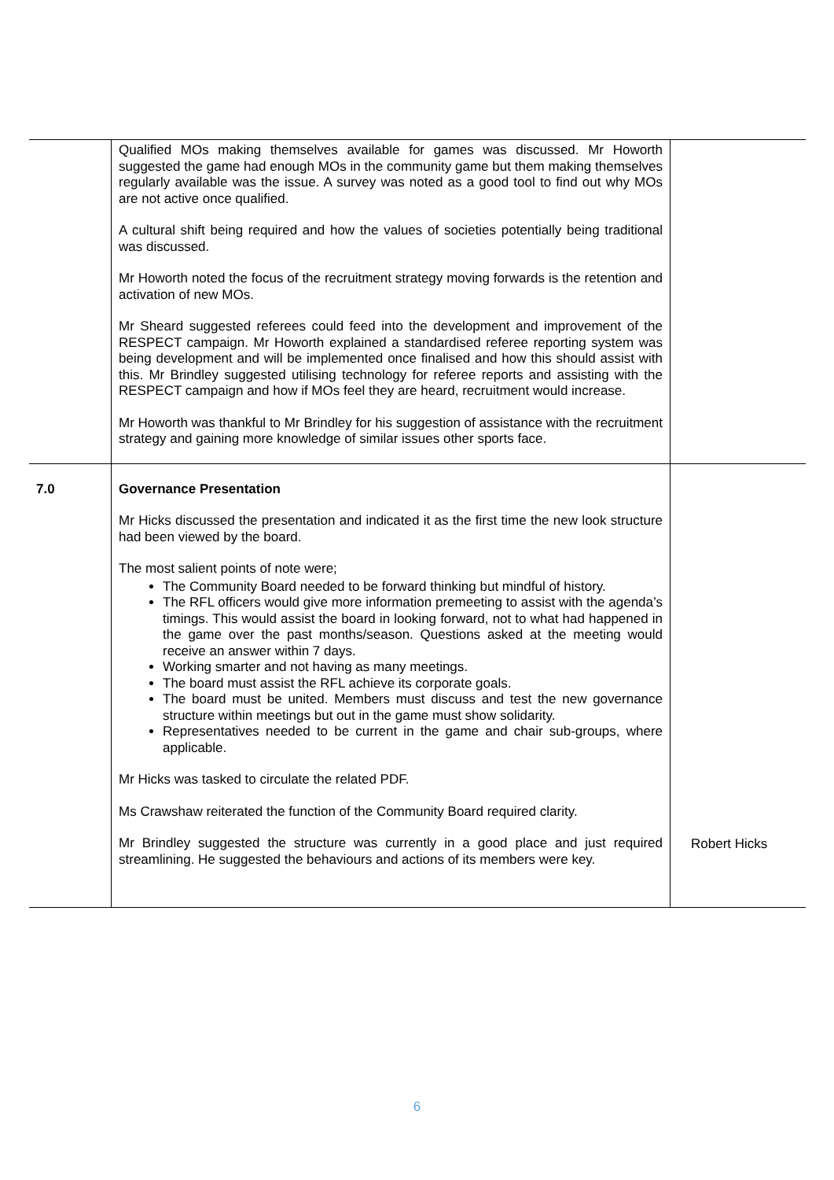| | Qualified MOs making themselves available for games was discussed. Mr Howorth suggested the game had enough MOs in the community game but them making themselves regularly available was the issue. A survey was noted as a good tool to find out why MOs are not active once qualified. A cultural shift being required and how the values of societies potentially being traditional was discussed. Mr Howorth noted the focus of the recruitment strategy moving forwards is the retention and activation of new MOs. Mr Sheard suggested referees could feed into the development and improvement of the RESPECT campaign. Mr Howorth explained a standardised referee reporting system was being development and will be implemented once finalised and how this should assist with this. Mr Brindley suggested utilising technology for referee reports and assisting with the RESPECT campaign and how if MOs feel they are heard, recruitment would increase. Mr Howorth was thankful to Mr Brindley for his suggestion of assistance with the recruitment strategy and gaining more knowledge of similar issues other sports face. | |
| 7.0 | Governance Presentation Mr Hicks discussed the presentation and indicated it as the first time the new look structure had been viewed by the board. The most salient points of note were; The Community Board needed to be forward thinking but mindful of history. The RFL officers would give more information premeeting to assist with the agenda’s timings. This would assist the board in looking forward, not to what had happened in the game over the past months/season. Questions asked at the meeting would receive an answer within 7 days. Working smarter and not having as many meetings. The board must assist the RFL achieve its corporate goals. The board must be united. Members must discuss and test the new governance structure within meetings but out in the game must show solidarity. Representatives needed to be current in the game and chair sub-groups, where applicable. Mr Hicks was tasked to circulate the related PDF. Ms Crawshaw reiterated the function of the Community Board required clarity. Mr Brindley suggested the structure was currently in a good place and just required streamlining. He suggested the behaviours and actions of its members were key. | Robert Hicks |
6